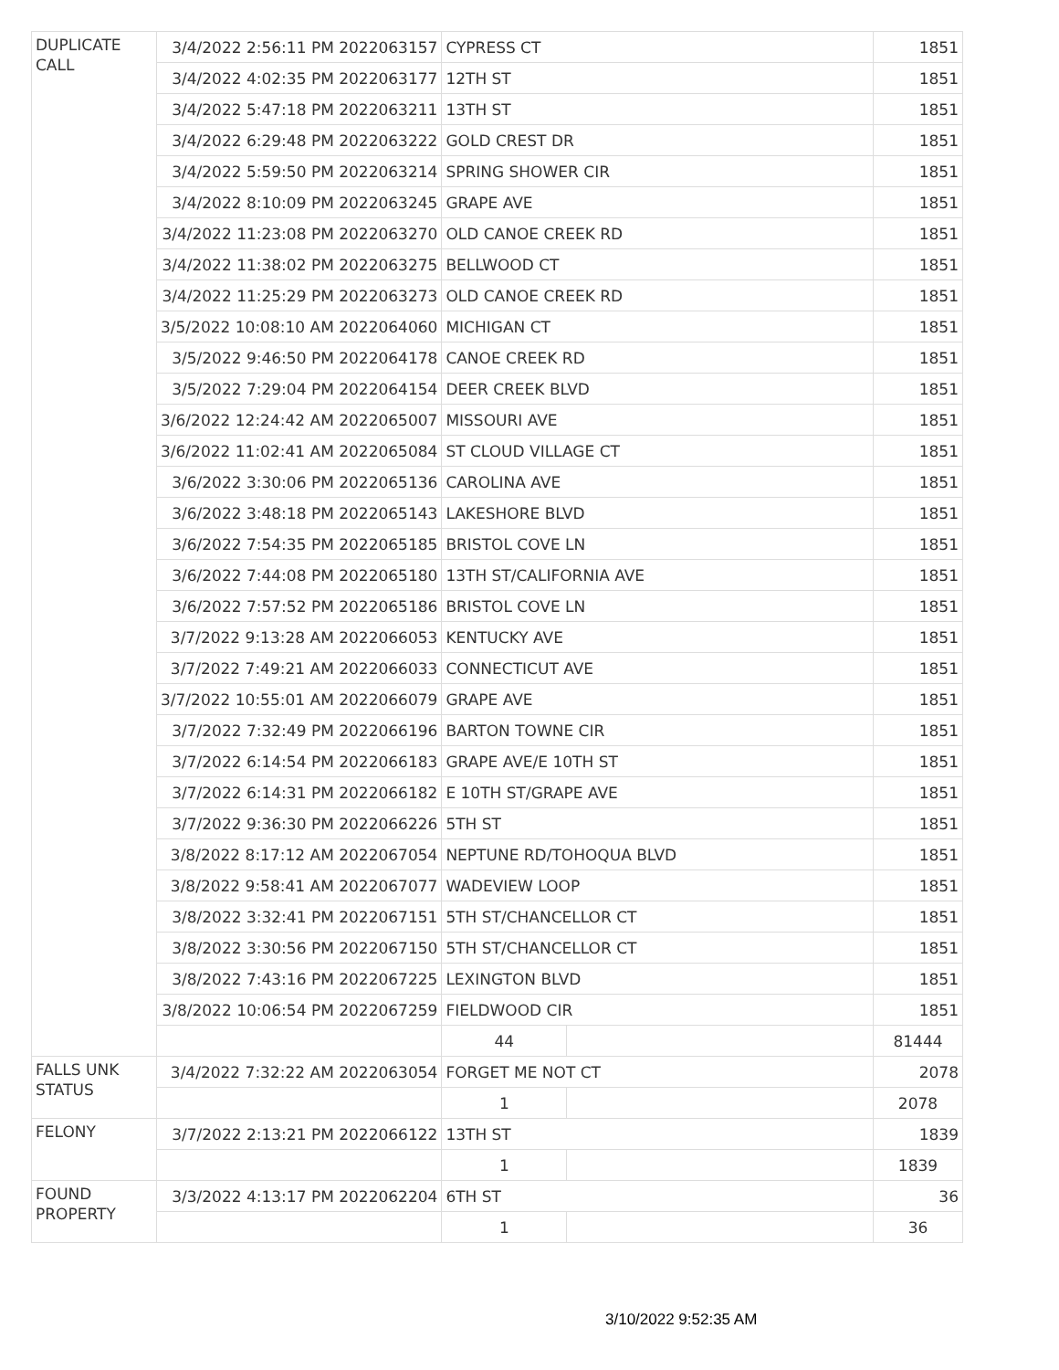| DUPLICATE CALL | 3/4/2022 2:56:11 PM 2022063157 | CYPRESS CT | | 1851 |
| | 3/4/2022 4:02:35 PM 2022063177 | 12TH ST | | 1851 |
| | 3/4/2022 5:47:18 PM 2022063211 | 13TH ST | | 1851 |
| | 3/4/2022 6:29:48 PM 2022063222 | GOLD CREST DR | | 1851 |
| | 3/4/2022 5:59:50 PM 2022063214 | SPRING SHOWER CIR | | 1851 |
| | 3/4/2022 8:10:09 PM 2022063245 | GRAPE AVE | | 1851 |
| | 3/4/2022 11:23:08 PM 2022063270 | OLD CANOE CREEK RD | | 1851 |
| | 3/4/2022 11:38:02 PM 2022063275 | BELLWOOD CT | | 1851 |
| | 3/4/2022 11:25:29 PM 2022063273 | OLD CANOE CREEK RD | | 1851 |
| | 3/5/2022 10:08:10 AM 2022064060 | MICHIGAN CT | | 1851 |
| | 3/5/2022 9:46:50 PM 2022064178 | CANOE CREEK RD | | 1851 |
| | 3/5/2022 7:29:04 PM 2022064154 | DEER CREEK BLVD | | 1851 |
| | 3/6/2022 12:24:42 AM 2022065007 | MISSOURI AVE | | 1851 |
| | 3/6/2022 11:02:41 AM 2022065084 | ST CLOUD VILLAGE CT | | 1851 |
| | 3/6/2022 3:30:06 PM 2022065136 | CAROLINA AVE | | 1851 |
| | 3/6/2022 3:48:18 PM 2022065143 | LAKESHORE BLVD | | 1851 |
| | 3/6/2022 7:54:35 PM 2022065185 | BRISTOL COVE LN | | 1851 |
| | 3/6/2022 7:44:08 PM 2022065180 | 13TH ST/CALIFORNIA AVE | | 1851 |
| | 3/6/2022 7:57:52 PM 2022065186 | BRISTOL COVE LN | | 1851 |
| | 3/7/2022 9:13:28 AM 2022066053 | KENTUCKY AVE | | 1851 |
| | 3/7/2022 7:49:21 AM 2022066033 | CONNECTICUT AVE | | 1851 |
| | 3/7/2022 10:55:01 AM 2022066079 | GRAPE AVE | | 1851 |
| | 3/7/2022 7:32:49 PM 2022066196 | BARTON TOWNE CIR | | 1851 |
| | 3/7/2022 6:14:54 PM 2022066183 | GRAPE AVE/E 10TH ST | | 1851 |
| | 3/7/2022 6:14:31 PM 2022066182 | E 10TH ST/GRAPE AVE | | 1851 |
| | 3/7/2022 9:36:30 PM 2022066226 | 5TH ST | | 1851 |
| | 3/8/2022 8:17:12 AM 2022067054 | NEPTUNE RD/TOHOQUA BLVD | | 1851 |
| | 3/8/2022 9:58:41 AM 2022067077 | WADEVIEW LOOP | | 1851 |
| | 3/8/2022 3:32:41 PM 2022067151 | 5TH ST/CHANCELLOR CT | | 1851 |
| | 3/8/2022 3:30:56 PM 2022067150 | 5TH ST/CHANCELLOR CT | | 1851 |
| | 3/8/2022 7:43:16 PM 2022067225 | LEXINGTON BLVD | | 1851 |
| | 3/8/2022 10:06:54 PM 2022067259 | FIELDWOOD CIR | | 1851 |
| | | 44 | | 81444 |
| FALLS UNK STATUS | 3/4/2022 7:32:22 AM 2022063054 | FORGET ME NOT CT | | 2078 |
| | | 1 | | 2078 |
| FELONY | 3/7/2022 2:13:21 PM 2022066122 | 13TH ST | | 1839 |
| | | 1 | | 1839 |
| FOUND PROPERTY | 3/3/2022 4:13:17 PM 2022062204 | 6TH ST | | 36 |
| | | 1 | | 36 |
3/10/2022 9:52:35 AM